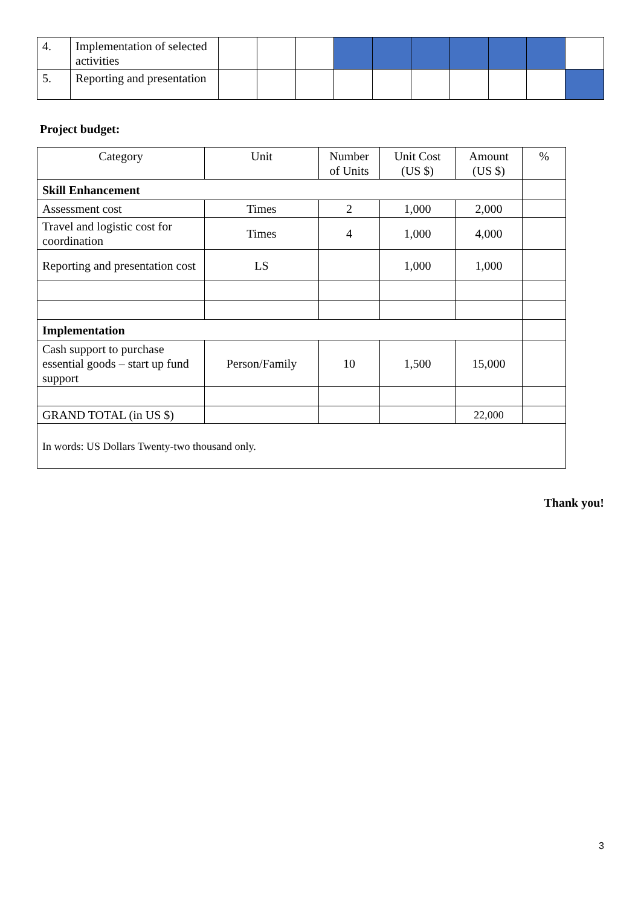| 4. | Implementation of selected activities | | | | | | | | | | |
| 5. | Reporting and presentation | | | | | | | | | | |
Project budget:
| Category | Unit | Number of Units | Unit Cost (US $) | Amount (US $) | % |
| --- | --- | --- | --- | --- | --- |
| Skill Enhancement | | | | | |
| Assessment cost | Times | 2 | 1,000 | 2,000 | |
| Travel and logistic cost for coordination | Times | 4 | 1,000 | 4,000 | |
| Reporting and presentation cost | LS | | 1,000 | 1,000 | |
| Implementation | | | | | |
| Cash support to purchase essential goods – start up fund support | Person/Family | 10 | 1,500 | 15,000 | |
| GRAND TOTAL (in US $) | | | | 22,000 | |
| In words: US Dollars Twenty-two thousand only. | | | | | |
Thank you!
3